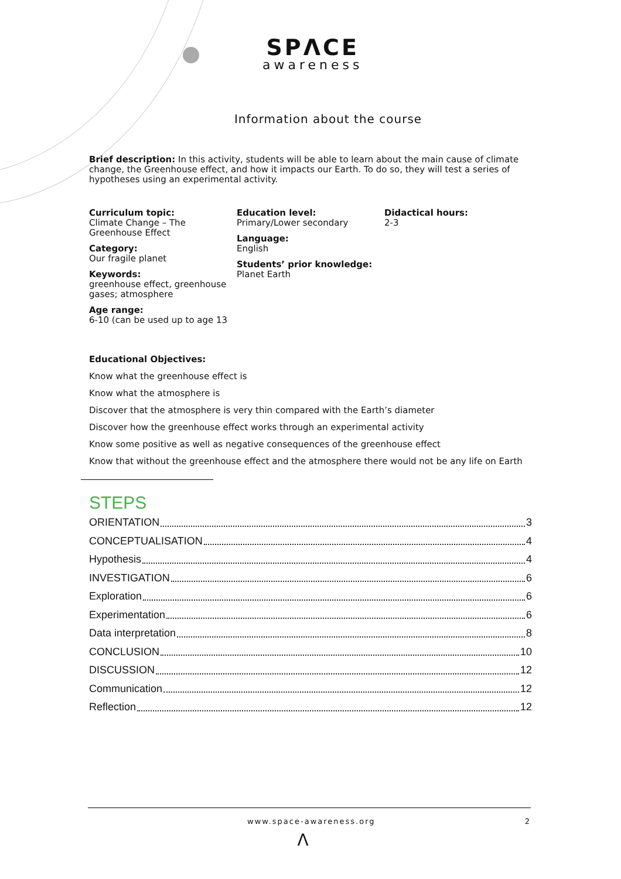SPΛCE
awareness
Information about the course
Brief description: In this activity, students will be able to learn about the main cause of climate change, the Greenhouse effect, and how it impacts our Earth. To do so, they will test a series of hypotheses using an experimental activity.
Curriculum topic:
Climate Change – The Greenhouse Effect
Category:
Our fragile planet
Keywords:
greenhouse effect, greenhouse gases; atmosphere
Age range:
6-10 (can be used up to age 13
Education level:
Primary/Lower secondary
Language:
English
Students’ prior knowledge:
Planet Earth
Didactical hours:
2-3
Educational Objectives:
Know what the greenhouse effect is
Know what the atmosphere is
Discover that the atmosphere is very thin compared with the Earth’s diameter
Discover how the greenhouse effect works through an experimental activity
Know some positive as well as negative consequences of the greenhouse effect
Know that without the greenhouse effect and the atmosphere there would not be any life on Earth
STEPS
ORIENTATION 3
CONCEPTUALISATION 4
Hypothesis 4
INVESTIGATION 6
Exploration 6
Experimentation 6
Data interpretation 8
CONCLUSION 10
DISCUSSION 12
Communication 12
Reflection 12
www.space-awareness.org 2
Λ